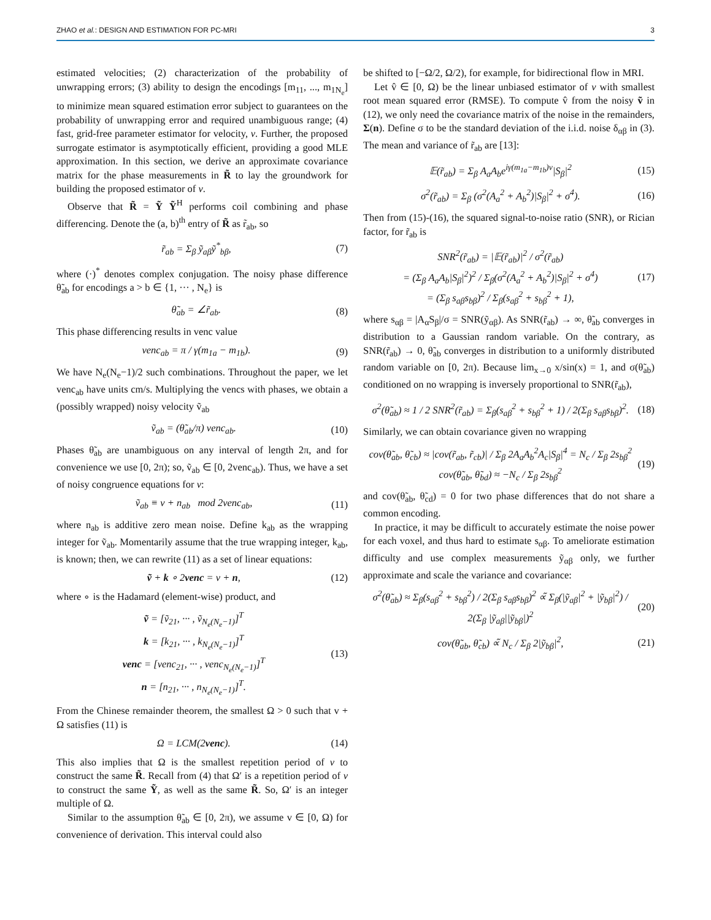ZHAO et al.: DESIGN AND ESTIMATION FOR PC-MRI 3
estimated velocities; (2) characterization of the probability of unwrapping errors; (3) ability to design the encodings [m<sub>11</sub>, ..., m<sub>1N<sub>e</sub></sub>] to minimize mean squared estimation error subject to guarantees on the probability of unwrapping error and required unambiguous range; (4) fast, grid-free parameter estimator for velocity, v. Further, the proposed surrogate estimator is asymptotically efficient, providing a good MLE approximation. In this section, we derive an approximate covariance matrix for the phase measurements in R̃ to lay the groundwork for building the proposed estimator of v.
Observe that R̃ = Ỹ Ỹ<sup>H</sup> performs coil combining and phase differencing. Denote the (a, b)<sup>th</sup> entry of R̃ as r̃<sub>ab</sub>, so
r̃<sub>ab</sub> = Σ<sub>β</sub> ỹ<sub>aβ</sub>ỹ<sup>*</sup><sub>bβ</sub>, (7)
where (·)<sup>*</sup> denotes complex conjugation. The noisy phase difference θ̃<sub>ab</sub> for encodings a > b ∈ {1, ··· , N<sub>e</sub>} is
θ̃<sub>ab</sub> = ∠r̃<sub>ab</sub>. (8)
This phase differencing results in venc value
venc<sub>ab</sub> = π / γ(m<sub>1a</sub> − m<sub>1b</sub>). (9)
We have N<sub>e</sub>(N<sub>e</sub>−1)/2 such combinations. Throughout the paper, we let venc<sub>ab</sub> have units cm/s. Multiplying the vencs with phases, we obtain a (possibly wrapped) noisy velocity ṽ<sub>ab</sub>
ṽ<sub>ab</sub> = (θ̃<sub>ab</sub>/π) venc<sub>ab</sub>. (10)
Phases θ̃<sub>ab</sub> are unambiguous on any interval of length 2π, and for convenience we use [0, 2π); so, ṽ<sub>ab</sub> ∈ [0, 2venc<sub>ab</sub>). Thus, we have a set of noisy congruence equations for v:
ṽ<sub>ab</sub> ≡ v + n<sub>ab</sub> mod 2venc<sub>ab</sub>, (11)
where n<sub>ab</sub> is additive zero mean noise. Define k<sub>ab</sub> as the wrapping integer for ṽ<sub>ab</sub>. Momentarily assume that the true wrapping integer, k<sub>ab</sub>, is known; then, we can rewrite (11) as a set of linear equations:
ṽ + k ∘ 2venc = v + n, (12)
where ∘ is the Hadamard (element-wise) product, and
ṽ = [ṽ<sub>21</sub>, ··· , ṽ<sub>N<sub>e</sub>(N<sub>e</sub>−1)</sub>]<sup>T</sup>
k = [k<sub>21</sub>, ··· , k<sub>N<sub>e</sub>(N<sub>e</sub>−1)</sub>]<sup>T</sup>
venc = [venc<sub>21</sub>, ··· , venc<sub>N<sub>e</sub>(N<sub>e</sub>−1)</sub>]<sup>T</sup>
n = [n<sub>21</sub>, ··· , n<sub>N<sub>e</sub>(N<sub>e</sub>−1)</sub>]<sup>T</sup>. (13)
From the Chinese remainder theorem, the smallest Ω > 0 such that v + Ω satisfies (11) is
Ω = LCM(2venc). (14)
This also implies that Ω is the smallest repetition period of v to construct the same R̃. Recall from (4) that Ω′ is a repetition period of v to construct the same Ỹ, as well as the same R̃. So, Ω′ is an integer multiple of Ω.
Similar to the assumption θ̃<sub>ab</sub> ∈ [0, 2π), we assume v ∈ [0, Ω) for convenience of derivation. This interval could also
be shifted to [−Ω/2, Ω/2), for example, for bidirectional flow in MRI.
Let v̂ ∈ [0, Ω) be the linear unbiased estimator of v with smallest root mean squared error (RMSE). To compute v̂ from the noisy ṽ in (12), we only need the covariance matrix of the noise in the remainders, Σ(n). Define σ to be the standard deviation of the i.i.d. noise δ<sub>αβ</sub> in (3). The mean and variance of r̃<sub>ab</sub> are [13]:
𝔼(r̃<sub>ab</sub>) = Σ<sub>β</sub> A<sub>a</sub>A<sub>b</sub>e<sup>iγ(m<sub>1a</sub>−m<sub>1b</sub>)v</sup>|S<sub>β</sub>|<sup>2</sup> (15)
σ<sup>2</sup>(r̃<sub>ab</sub>) = Σ<sub>β</sub> (σ<sup>2</sup>(A<sub>a</sub><sup>2</sup> + A<sub>b</sub><sup>2</sup>)|S<sub>β</sub>|<sup>2</sup> + σ<sup>4</sup>). (16)
Then from (15)-(16), the squared signal-to-noise ratio (SNR), or Rician factor, for r̃<sub>ab</sub> is
SNR<sup>2</sup>(r̃<sub>ab</sub>) = |𝔼(r̃<sub>ab</sub>)|<sup>2</sup> / σ<sup>2</sup>(r̃<sub>ab</sub>)
= (Σ<sub>β</sub> A<sub>a</sub>A<sub>b</sub>|S<sub>β</sub>|<sup>2</sup>)<sup>2</sup> / Σ<sub>β</sub>(σ<sup>2</sup>(A<sub>a</sub><sup>2</sup> + A<sub>b</sub><sup>2</sup>)|S<sub>β</sub>|<sup>2</sup> + σ<sup>4</sup>)
= (Σ<sub>β</sub> s<sub>aβ</sub>s<sub>bβ</sub>)<sup>2</sup> / Σ<sub>β</sub>(s<sub>aβ</sub><sup>2</sup> + s<sub>bβ</sub><sup>2</sup> + 1), (17)
where s<sub>αβ</sub> = |A<sub>α</sub>S<sub>β</sub>|/σ = SNR(ỹ<sub>αβ</sub>). As SNR(r̃<sub>ab</sub>) → ∞, θ̃<sub>ab</sub> converges in distribution to a Gaussian random variable. On the contrary, as SNR(r̃<sub>ab</sub>) → 0, θ̃<sub>ab</sub> converges in distribution to a uniformly distributed random variable on [0, 2π). Because lim<sub>x→0</sub> x/sin(x) = 1, and σ(θ̃<sub>ab</sub>) conditioned on no wrapping is inversely proportional to SNR(r̃<sub>ab</sub>),
σ<sup>2</sup>(θ̃<sub>ab</sub>) ≈ 1 / 2 SNR<sup>2</sup>(r̃<sub>ab</sub>) = Σ<sub>β</sub>(s<sub>aβ</sub><sup>2</sup> + s<sub>bβ</sub><sup>2</sup> + 1) / 2(Σ<sub>β</sub> s<sub>aβ</sub>s<sub>bβ</sub>)<sup>2</sup>. (18)
Similarly, we can obtain covariance given no wrapping
cov(θ̃<sub>ab</sub>, θ̃<sub>cb</sub>) ≈ |cov(r̃<sub>ab</sub>, r̃<sub>cb</sub>)| / Σ<sub>β</sub> 2A<sub>a</sub>A<sub>b</sub><sup>2</sup>A<sub>c</sub>|S<sub>β</sub>|<sup>4</sup> = N<sub>c</sub> / Σ<sub>β</sub> 2s<sub>bβ</sub><sup>2</sup>
cov(θ̃<sub>ab</sub>, θ̃<sub>bd</sub>) ≈ −N<sub>c</sub> / Σ<sub>β</sub> 2s<sub>bβ</sub><sup>2</sup> (19)
and cov(θ̃<sub>ab</sub>, θ̃<sub>cd</sub>) = 0 for two phase differences that do not share a common encoding.
In practice, it may be difficult to accurately estimate the noise power for each voxel, and thus hard to estimate s<sub>αβ</sub>. To ameliorate estimation difficulty and use complex measurements ỹ<sub>αβ</sub> only, we further approximate and scale the variance and covariance:
σ<sup>2</sup>(θ̃<sub>ab</sub>) ≈ Σ<sub>β</sub>(s<sub>aβ</sub><sup>2</sup> + s<sub>bβ</sub><sup>2</sup>) / 2(Σ<sub>β</sub> s<sub>aβ</sub>s<sub>bβ</sub>)<sup>2</sup> ∝̃ Σ<sub>β</sub>(|ỹ<sub>aβ</sub>|<sup>2</sup> + |ỹ<sub>bβ</sub>|<sup>2</sup>) / 2(Σ<sub>β</sub> |ỹ<sub>aβ</sub>||ỹ<sub>bβ</sub>|)<sup>2</sup> (20)
cov(θ̃<sub>ab</sub>, θ̃<sub>cb</sub>) ∝̃ N<sub>c</sub> / Σ<sub>β</sub> 2|ỹ<sub>bβ</sub>|<sup>2</sup>, (21)